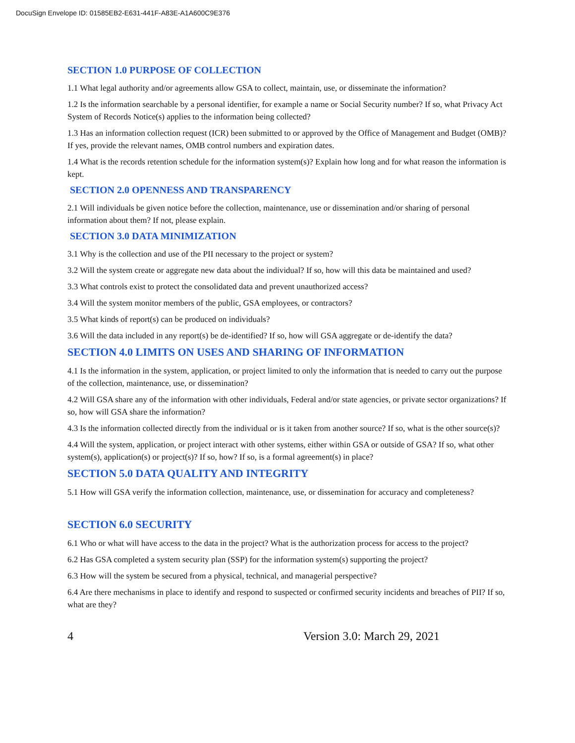DocuSign Envelope ID: 01585EB2-E631-441F-A83E-A1A600C9E376
SECTION 1.0 PURPOSE OF COLLECTION
1.1 What legal authority and/or agreements allow GSA to collect, maintain, use, or disseminate the information?
1.2 Is the information searchable by a personal identifier, for example a name or Social Security number? If so, what Privacy Act System of Records Notice(s) applies to the information being collected?
1.3 Has an information collection request (ICR) been submitted to or approved by the Office of Management and Budget (OMB)? If yes, provide the relevant names, OMB control numbers and expiration dates.
1.4 What is the records retention schedule for the information system(s)? Explain how long and for what reason the information is kept.
SECTION 2.0 OPENNESS AND TRANSPARENCY
2.1 Will individuals be given notice before the collection, maintenance, use or dissemination and/or sharing of personal information about them? If not, please explain.
SECTION 3.0 DATA MINIMIZATION
3.1 Why is the collection and use of the PII necessary to the project or system?
3.2 Will the system create or aggregate new data about the individual? If so, how will this data be maintained and used?
3.3 What controls exist to protect the consolidated data and prevent unauthorized access?
3.4 Will the system monitor members of the public, GSA employees, or contractors?
3.5 What kinds of report(s) can be produced on individuals?
3.6 Will the data included in any report(s) be de-identified? If so, how will GSA aggregate or de-identify the data?
SECTION 4.0 LIMITS ON USES AND SHARING OF INFORMATION
4.1 Is the information in the system, application, or project limited to only the information that is needed to carry out the purpose of the collection, maintenance, use, or dissemination?
4.2 Will GSA share any of the information with other individuals, Federal and/or state agencies, or private sector organizations? If so, how will GSA share the information?
4.3 Is the information collected directly from the individual or is it taken from another source? If so, what is the other source(s)?
4.4 Will the system, application, or project interact with other systems, either within GSA or outside of GSA? If so, what other system(s), application(s) or project(s)? If so, how? If so, is a formal agreement(s) in place?
SECTION 5.0 DATA QUALITY AND INTEGRITY
5.1 How will GSA verify the information collection, maintenance, use, or dissemination for accuracy and completeness?
SECTION 6.0 SECURITY
6.1 Who or what will have access to the data in the project? What is the authorization process for access to the project?
6.2 Has GSA completed a system security plan (SSP) for the information system(s) supporting the project?
6.3 How will the system be secured from a physical, technical, and managerial perspective?
6.4 Are there mechanisms in place to identify and respond to suspected or confirmed security incidents and breaches of PII? If so, what are they?
4 Version 3.0: March 29, 2021